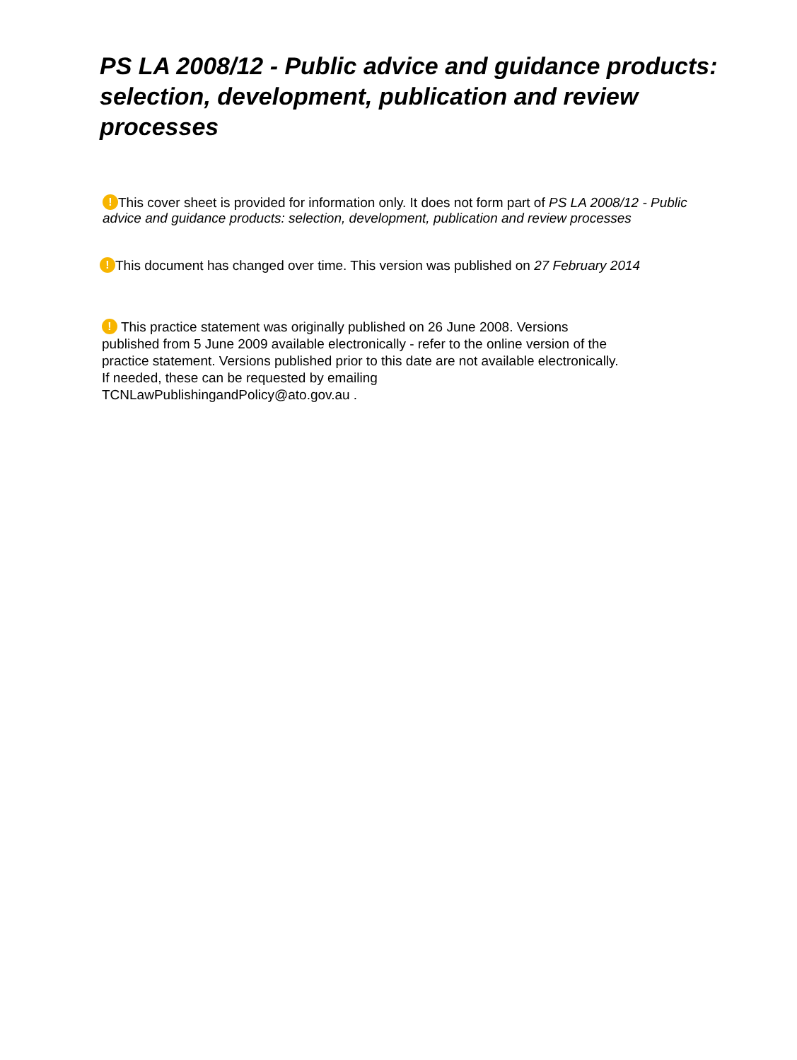PS LA 2008/12 - Public advice and guidance products: selection, development, publication and review processes
! This cover sheet is provided for information only. It does not form part of PS LA 2008/12 - Public advice and guidance products: selection, development, publication and review processes
! This document has changed over time. This version was published on 27 February 2014
! This practice statement was originally published on 26 June 2008. Versions
published from 5 June 2009 available electronically - refer to the online version of the
practice statement. Versions published prior to this date are not available electronically.
If needed, these can be requested by emailing
TCNLawPublishingandPolicy@ato.gov.au .